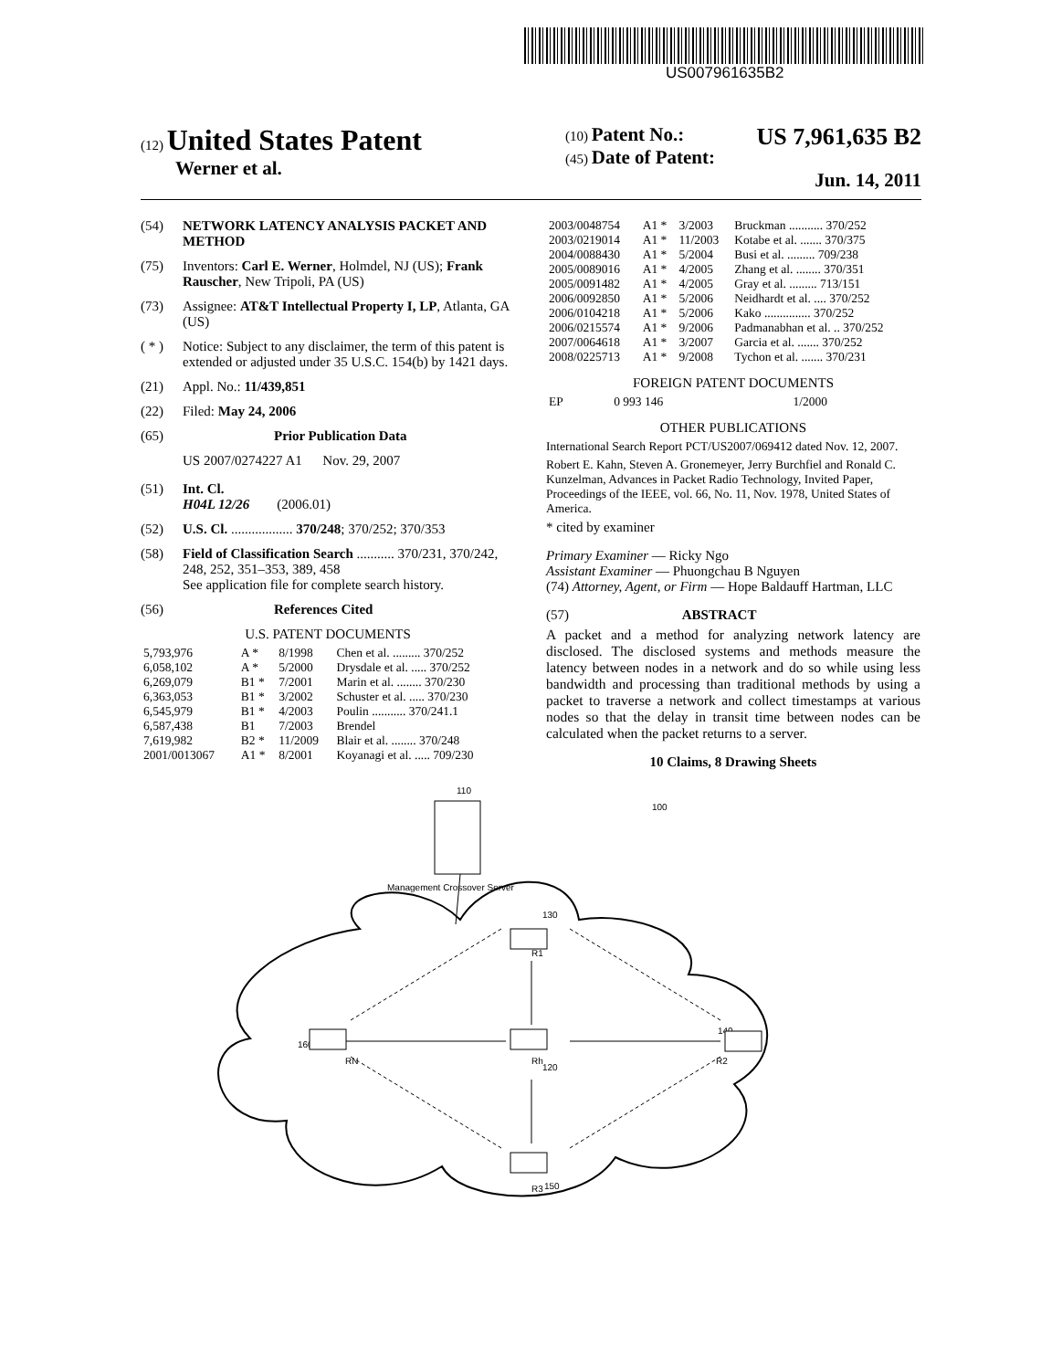US007961635B2
(12) United States Patent
Werner et al.
(10) Patent No.: US 7,961,635 B2
(45) Date of Patent: Jun. 14, 2011
(54) NETWORK LATENCY ANALYSIS PACKET AND METHOD
(75) Inventors: Carl E. Werner, Holmdel, NJ (US); Frank Rauscher, New Tripoli, PA (US)
(73) Assignee: AT&T Intellectual Property I, LP, Atlanta, GA (US)
( * ) Notice: Subject to any disclaimer, the term of this patent is extended or adjusted under 35 U.S.C. 154(b) by 1421 days.
(21) Appl. No.: 11/439,851
(22) Filed: May 24, 2006
(65) Prior Publication Data
US 2007/0274227 A1 Nov. 29, 2007
(51) Int. Cl.
H04L 12/26 (2006.01)
(52) U.S. Cl. .................. 370/248; 370/252; 370/353
(58) Field of Classification Search ........... 370/231, 370/242, 248, 252, 351–353, 389, 458
See application file for complete search history.
(56) References Cited
U.S. PATENT DOCUMENTS
| 5,793,976 | A * | 8/1998 | Chen et al. ......... 370/252 |
| 6,058,102 | A * | 5/2000 | Drysdale et al. ..... 370/252 |
| 6,269,079 | B1 * | 7/2001 | Marin et al. ........ 370/230 |
| 6,363,053 | B1 * | 3/2002 | Schuster et al. ..... 370/230 |
| 6,545,979 | B1 * | 4/2003 | Poulin ........... 370/241.1 |
| 6,587,438 | B1 | 7/2003 | Brendel |
| 7,619,982 | B2 * | 11/2009 | Blair et al. ........ 370/248 |
| 2001/0013067 | A1 * | 8/2001 | Koyanagi et al. ..... 709/230 |
| 2003/0048754 | A1 * | 3/2003 | Bruckman ........... 370/252 |
| 2003/0219014 | A1 * | 11/2003 | Kotabe et al. ....... 370/375 |
| 2004/0088430 | A1 * | 5/2004 | Busi et al. ......... 709/238 |
| 2005/0089016 | A1 * | 4/2005 | Zhang et al. ........ 370/351 |
| 2005/0091482 | A1 * | 4/2005 | Gray et al. ......... 713/151 |
| 2006/0092850 | A1 * | 5/2006 | Neidhardt et al. .... 370/252 |
| 2006/0104218 | A1 * | 5/2006 | Kako ............... 370/252 |
| 2006/0215574 | A1 * | 9/2006 | Padmanabhan et al. .. 370/252 |
| 2007/0064618 | A1 * | 3/2007 | Garcia et al. ....... 370/252 |
| 2008/0225713 | A1 * | 9/2008 | Tychon et al. ....... 370/231 |
FOREIGN PATENT DOCUMENTS
| EP | 0 993 146 | 1/2000 |
OTHER PUBLICATIONS
International Search Report PCT/US2007/069412 dated Nov. 12, 2007.
Robert E. Kahn, Steven A. Gronemeyer, Jerry Burchfiel and Ronald C. Kunzelman, Advances in Packet Radio Technology, Invited Paper, Proceedings of the IEEE, vol. 66, No. 11, Nov. 1978, United States of America.
* cited by examiner
Primary Examiner — Ricky Ngo
Assistant Examiner — Phuongchau B Nguyen
(74) Attorney, Agent, or Firm — Hope Baldauff Hartman, LLC
(57) ABSTRACT
A packet and a method for analyzing network latency are disclosed. The disclosed systems and methods measure the latency between nodes in a network and do so while using less bandwidth and processing than traditional methods by using a packet to traverse a network and collect timestamps at various nodes so that the delay in transit time between nodes can be calculated when the packet returns to a server.
10 Claims, 8 Drawing Sheets
110
100
Management Crossover Server
130
R1
120
Rh
140
R2
160
RN
150
R3